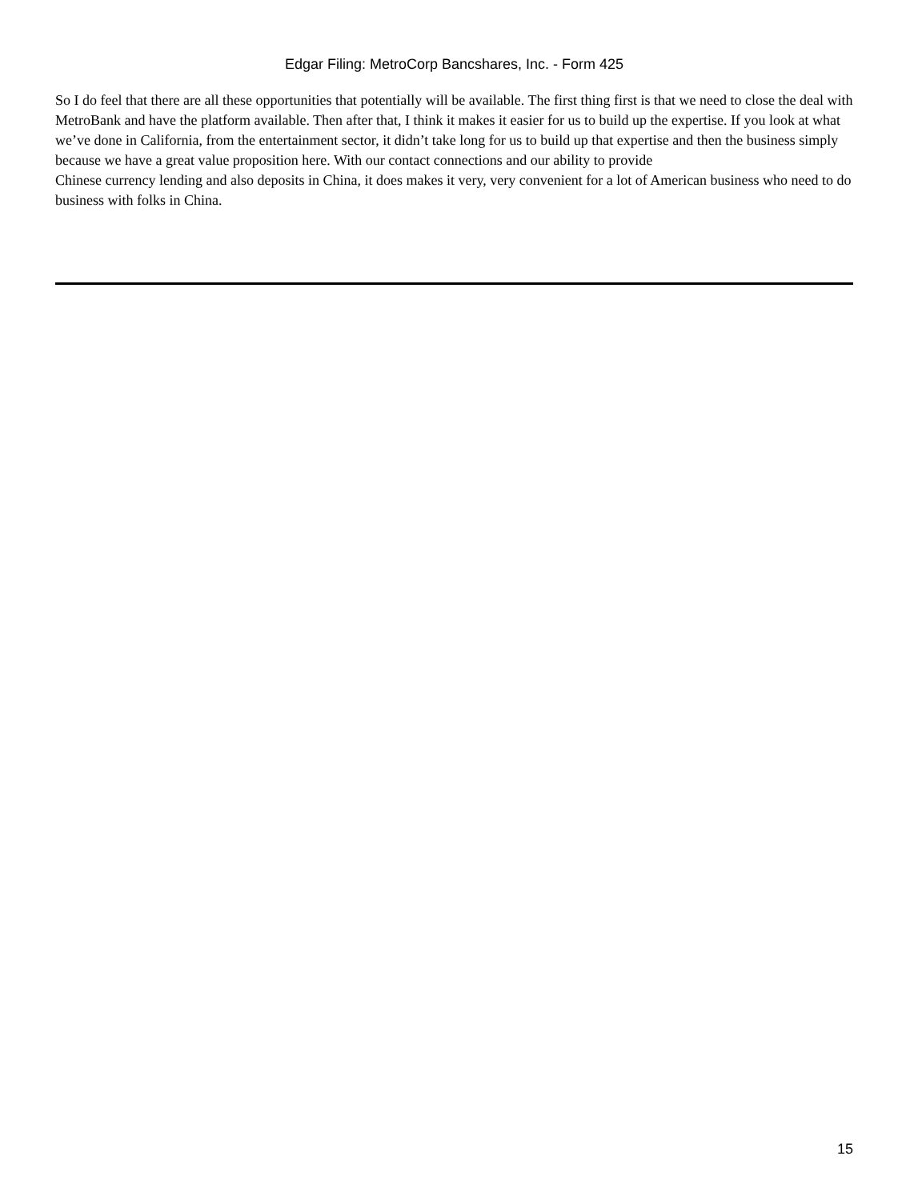Edgar Filing: MetroCorp Bancshares, Inc. - Form 425
So I do feel that there are all these opportunities that potentially will be available. The first thing first is that we need to close the deal with MetroBank and have the platform available. Then after that, I think it makes it easier for us to build up the expertise. If you look at what we’ve done in California, from the entertainment sector, it didn’t take long for us to build up that expertise and then the business simply because we have a great value proposition here. With our contact connections and our ability to provide
Chinese currency lending and also deposits in China, it does makes it very, very convenient for a lot of American business who need to do business with folks in China.
15